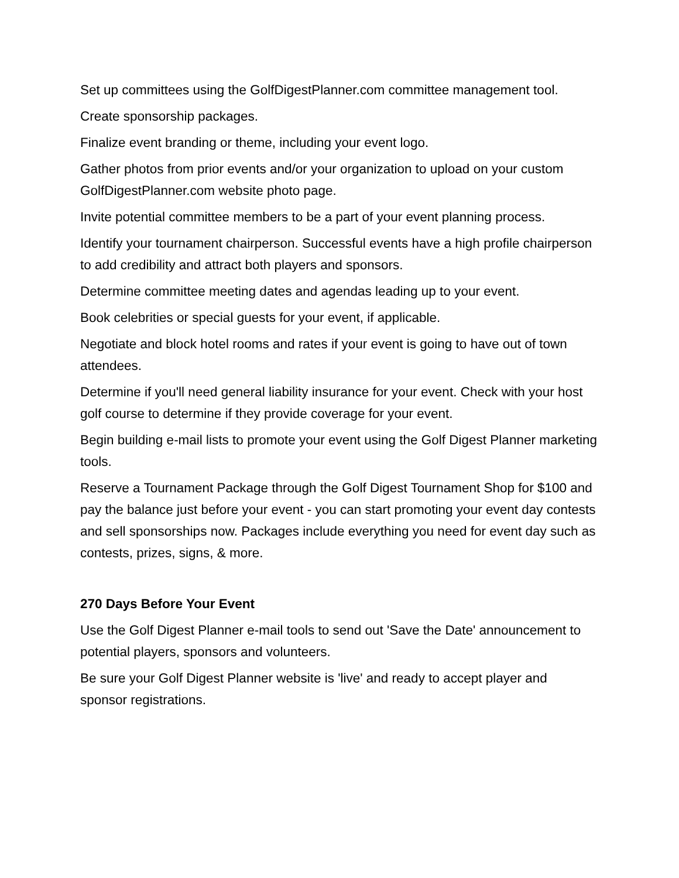Set up committees using the GolfDigestPlanner.com committee management tool.
Create sponsorship packages.
Finalize event branding or theme, including your event logo.
Gather photos from prior events and/or your organization to upload on your custom GolfDigestPlanner.com website photo page.
Invite potential committee members to be a part of your event planning process.
Identify your tournament chairperson. Successful events have a high profile chairperson to add credibility and attract both players and sponsors.
Determine committee meeting dates and agendas leading up to your event.
Book celebrities or special guests for your event, if applicable.
Negotiate and block hotel rooms and rates if your event is going to have out of town attendees.
Determine if you'll need general liability insurance for your event. Check with your host golf course to determine if they provide coverage for your event.
Begin building e-mail lists to promote your event using the Golf Digest Planner marketing tools.
Reserve a Tournament Package through the Golf Digest Tournament Shop for $100 and pay the balance just before your event - you can start promoting your event day contests and sell sponsorships now. Packages include everything you need for event day such as contests, prizes, signs, & more.
270 Days Before Your Event
Use the Golf Digest Planner e-mail tools to send out 'Save the Date' announcement to potential players, sponsors and volunteers.
Be sure your Golf Digest Planner website is 'live' and ready to accept player and sponsor registrations.